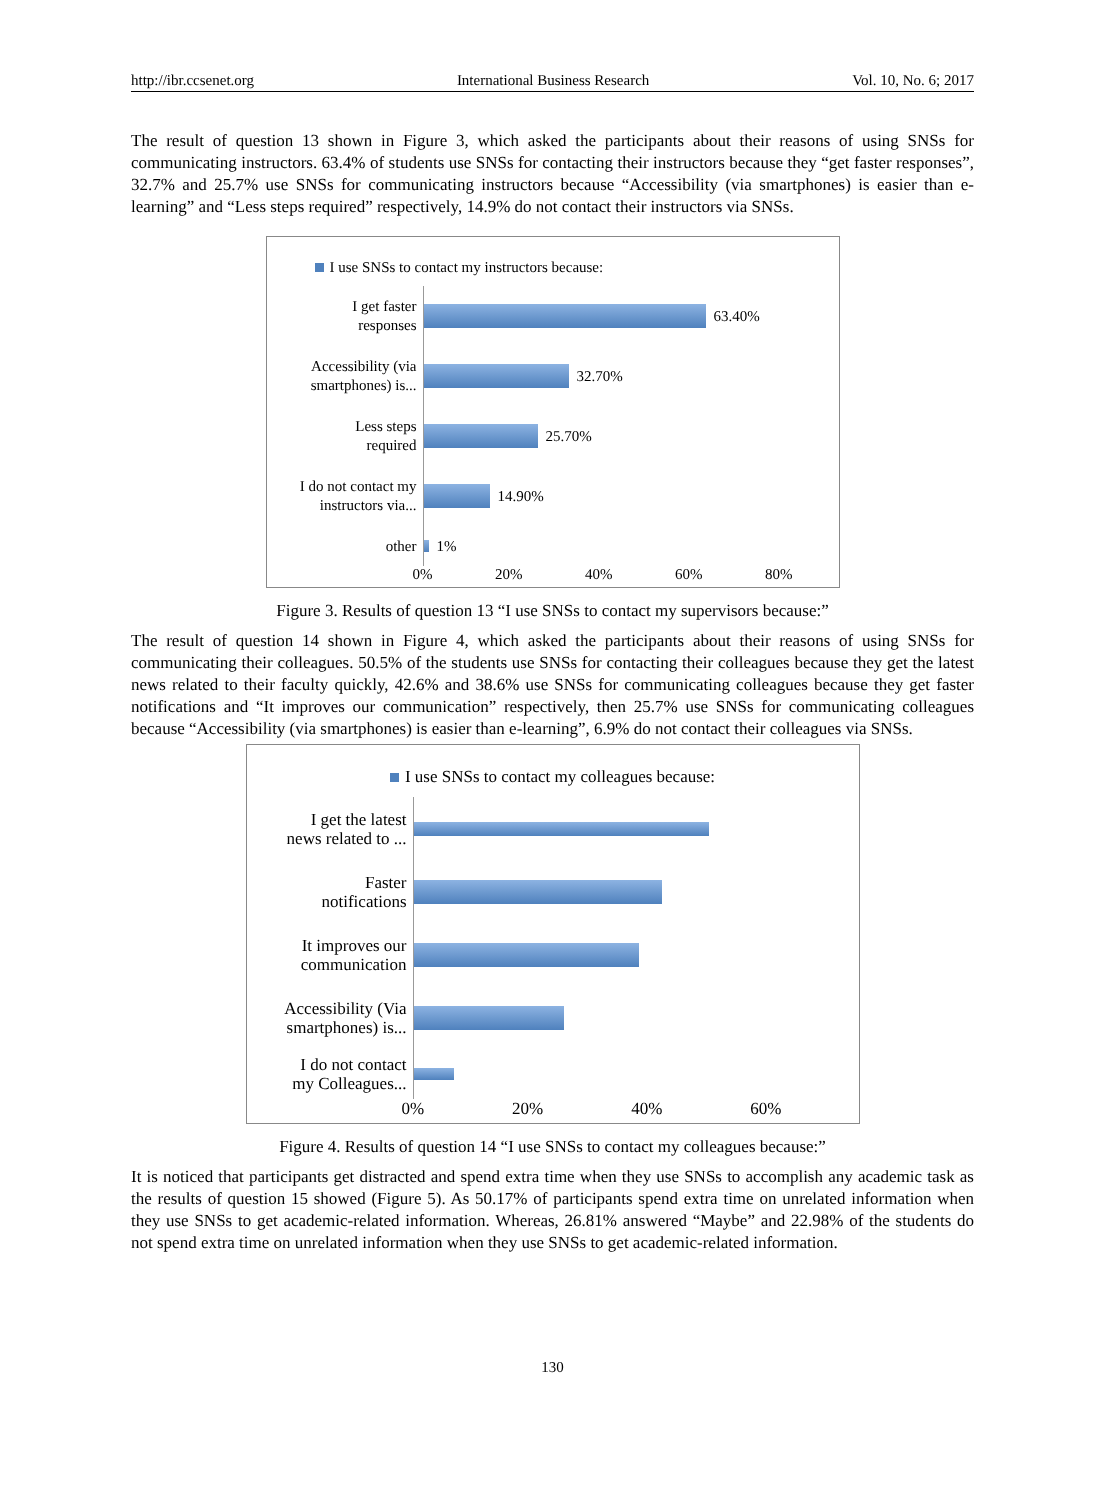http://ibr.ccsenet.org International Business Research Vol. 10, No. 6; 2017
The result of question 13 shown in Figure 3, which asked the participants about their reasons of using SNSs for communicating instructors. 63.4% of students use SNSs for contacting their instructors because they “get faster responses”, 32.7% and 25.7% use SNSs for communicating instructors because “Accessibility (via smartphones) is easier than e-learning” and “Less steps required” respectively, 14.9% do not contact their instructors via SNSs.
I use SNSs to contact my instructors because:
I get faster
responses
63.40%
Accessibility (via
smartphones) is...
32.70%
Less steps
required
25.70%
I do not contact my
instructors via...
14.90%
other
1%
0% 20% 40% 60% 80%
Figure 3. Results of question 13 “I use SNSs to contact my supervisors because:”
The result of question 14 shown in Figure 4, which asked the participants about their reasons of using SNSs for communicating their colleagues. 50.5% of the students use SNSs for contacting their colleagues because they get the latest news related to their faculty quickly, 42.6% and 38.6% use SNSs for communicating colleagues because they get faster notifications and “It improves our communication” respectively, then 25.7% use SNSs for communicating colleagues because “Accessibility (via smartphones) is easier than e-learning”, 6.9% do not contact their colleagues via SNSs.
I use SNSs to contact my colleagues because:
I get the latest
news related to ...
Faster
notifications
It improves our
communication
Accessibility (Via
smartphones) is...
I do not contact
my Colleagues...
0% 20% 40% 60%
Figure 4. Results of question 14 “I use SNSs to contact my colleagues because:”
It is noticed that participants get distracted and spend extra time when they use SNSs to accomplish any academic task as the results of question 15 showed (Figure 5). As 50.17% of participants spend extra time on unrelated information when they use SNSs to get academic-related information. Whereas, 26.81% answered “Maybe” and 22.98% of the students do not spend extra time on unrelated information when they use SNSs to get academic-related information.
130